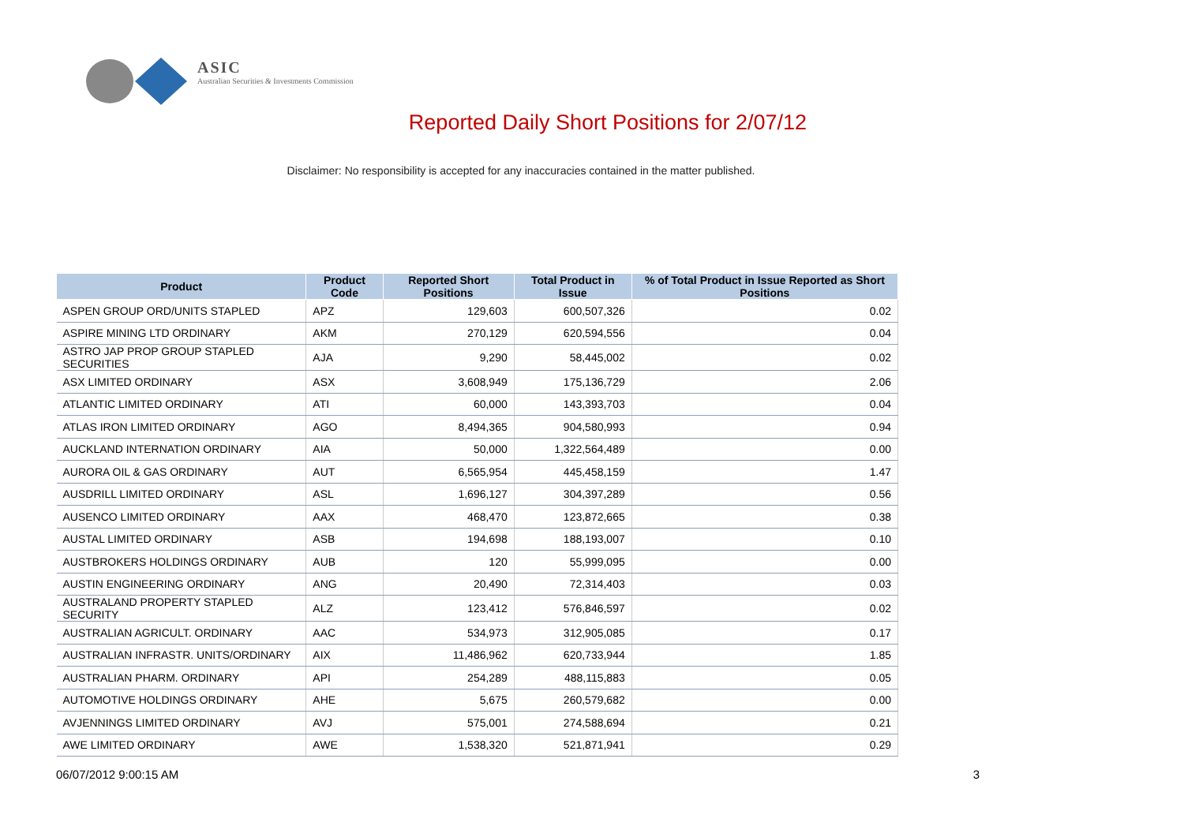ASIC
Australian Securities & Investments Commission
Reported Daily Short Positions for 2/07/12
Disclaimer: No responsibility is accepted for any inaccuracies contained in the matter published.
| Product | Product Code | Reported Short Positions | Total Product in Issue | % of Total Product in Issue Reported as Short Positions |
| --- | --- | --- | --- | --- |
| ASPEN GROUP ORD/UNITS STAPLED | APZ | 129,603 | 600,507,326 | 0.02 |
| ASPIRE MINING LTD ORDINARY | AKM | 270,129 | 620,594,556 | 0.04 |
| ASTRO JAP PROP GROUP STAPLED SECURITIES | AJA | 9,290 | 58,445,002 | 0.02 |
| ASX LIMITED ORDINARY | ASX | 3,608,949 | 175,136,729 | 2.06 |
| ATLANTIC LIMITED ORDINARY | ATI | 60,000 | 143,393,703 | 0.04 |
| ATLAS IRON LIMITED ORDINARY | AGO | 8,494,365 | 904,580,993 | 0.94 |
| AUCKLAND INTERNATION ORDINARY | AIA | 50,000 | 1,322,564,489 | 0.00 |
| AURORA OIL & GAS ORDINARY | AUT | 6,565,954 | 445,458,159 | 1.47 |
| AUSDRILL LIMITED ORDINARY | ASL | 1,696,127 | 304,397,289 | 0.56 |
| AUSENCO LIMITED ORDINARY | AAX | 468,470 | 123,872,665 | 0.38 |
| AUSTAL LIMITED ORDINARY | ASB | 194,698 | 188,193,007 | 0.10 |
| AUSTBROKERS HOLDINGS ORDINARY | AUB | 120 | 55,999,095 | 0.00 |
| AUSTIN ENGINEERING ORDINARY | ANG | 20,490 | 72,314,403 | 0.03 |
| AUSTRALAND PROPERTY STAPLED SECURITY | ALZ | 123,412 | 576,846,597 | 0.02 |
| AUSTRALIAN AGRICULT. ORDINARY | AAC | 534,973 | 312,905,085 | 0.17 |
| AUSTRALIAN INFRASTR. UNITS/ORDINARY | AIX | 11,486,962 | 620,733,944 | 1.85 |
| AUSTRALIAN PHARM. ORDINARY | API | 254,289 | 488,115,883 | 0.05 |
| AUTOMOTIVE HOLDINGS ORDINARY | AHE | 5,675 | 260,579,682 | 0.00 |
| AVJENNINGS LIMITED ORDINARY | AVJ | 575,001 | 274,588,694 | 0.21 |
| AWE LIMITED ORDINARY | AWE | 1,538,320 | 521,871,941 | 0.29 |
06/07/2012 9:00:15 AM 3